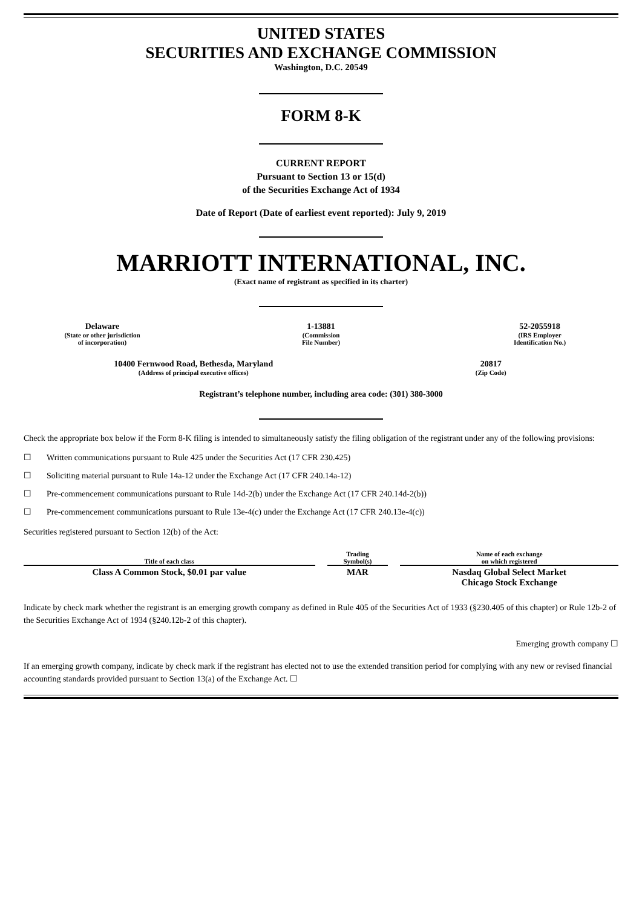UNITED STATES
SECURITIES AND EXCHANGE COMMISSION
Washington, D.C. 20549
FORM 8-K
CURRENT REPORT
Pursuant to Section 13 or 15(d)
of the Securities Exchange Act of 1934
Date of Report (Date of earliest event reported): July 9, 2019
MARRIOTT INTERNATIONAL, INC.
(Exact name of registrant as specified in its charter)
Delaware
(State or other jurisdiction
of incorporation)
1-13881
(Commission
File Number)
52-2055918
(IRS Employer
Identification No.)
10400 Fernwood Road, Bethesda, Maryland
(Address of principal executive offices)
20817
(Zip Code)
Registrant’s telephone number, including area code: (301) 380-3000
Check the appropriate box below if the Form 8-K filing is intended to simultaneously satisfy the filing obligation of the registrant under any of the following provisions:
☐ Written communications pursuant to Rule 425 under the Securities Act (17 CFR 230.425)
☐ Soliciting material pursuant to Rule 14a-12 under the Exchange Act (17 CFR 240.14a-12)
☐ Pre-commencement communications pursuant to Rule 14d-2(b) under the Exchange Act (17 CFR 240.14d-2(b))
☐ Pre-commencement communications pursuant to Rule 13e-4(c) under the Exchange Act (17 CFR 240.13e-4(c))
Securities registered pursuant to Section 12(b) of the Act:
| Title of each class | | Trading Symbol(s) | | Name of each exchange on which registered |
| --- | --- | --- | --- | --- |
| Class A Common Stock, $0.01 par value | | MAR | | Nasdaq Global Select Market Chicago Stock Exchange |
Indicate by check mark whether the registrant is an emerging growth company as defined in Rule 405 of the Securities Act of 1933 (§230.405 of this chapter) or Rule 12b-2 of the Securities Exchange Act of 1934 (§240.12b-2 of this chapter).
Emerging growth company ☐
If an emerging growth company, indicate by check mark if the registrant has elected not to use the extended transition period for complying with any new or revised financial accounting standards provided pursuant to Section 13(a) of the Exchange Act. ☐